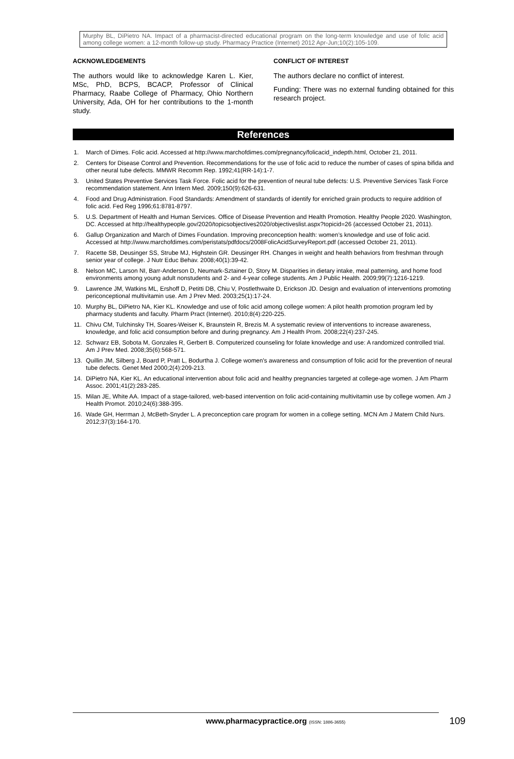Murphy BL, DiPietro NA. Impact of a pharmacist-directed educational program on the long-term knowledge and use of folic acid among college women: a 12-month follow-up study. Pharmacy Practice (Internet) 2012 Apr-Jun;10(2):105-109.
ACKNOWLEDGEMENTS
The authors would like to acknowledge Karen L. Kier, MSc, PhD, BCPS, BCACP, Professor of Clinical Pharmacy, Raabe College of Pharmacy, Ohio Northern University, Ada, OH for her contributions to the 1-month study.
CONFLICT OF INTEREST
The authors declare no conflict of interest.
Funding: There was no external funding obtained for this research project.
References
1. March of Dimes. Folic acid. Accessed at http://www.marchofdimes.com/pregnancy/folicacid_indepth.html, October 21, 2011.
2. Centers for Disease Control and Prevention. Recommendations for the use of folic acid to reduce the number of cases of spina bifida and other neural tube defects. MMWR Recomm Rep. 1992;41(RR-14):1-7.
3. United States Preventive Services Task Force. Folic acid for the prevention of neural tube defects: U.S. Preventive Services Task Force recommendation statement. Ann Intern Med. 2009;150(9):626-631.
4. Food and Drug Administration. Food Standards: Amendment of standards of identify for enriched grain products to require addition of folic acid. Fed Reg 1996;61:8781-8797.
5. U.S. Department of Health and Human Services. Office of Disease Prevention and Health Promotion. Healthy People 2020. Washington, DC. Accessed at http://healthypeople.gov/2020/topicsobjectives2020/objectiveslist.aspx?topicid=26 (accessed October 21, 2011).
6. Gallup Organization and March of Dimes Foundation. Improving preconception health: women’s knowledge and use of folic acid. Accessed at http://www.marchofdimes.com/peristats/pdfdocs/2008FolicAcidSurveyReport.pdf (accessed October 21, 2011).
7. Racette SB, Deusinger SS, Strube MJ, Highstein GR. Deusinger RH. Changes in weight and health behaviors from freshman through senior year of college. J Nutr Educ Behav. 2008;40(1):39-42.
8. Nelson MC, Larson NI, Barr-Anderson D, Neumark-Sztainer D, Story M. Disparities in dietary intake, meal patterning, and home food environments among young adult nonstudents and 2- and 4-year college students. Am J Public Health. 2009;99(7):1216-1219.
9. Lawrence JM, Watkins ML, Ershoff D, Petitti DB, Chiu V, Postlethwaite D, Erickson JD. Design and evaluation of interventions promoting periconceptional multivitamin use. Am J Prev Med. 2003;25(1):17-24.
10. Murphy BL, DiPietro NA, Kier KL. Knowledge and use of folic acid among college women: A pilot health promotion program led by pharmacy students and faculty. Pharm Pract (Internet). 2010;8(4):220-225.
11. Chivu CM, Tulchinsky TH, Soares-Weiser K, Braunstein R, Brezis M. A systematic review of interventions to increase awareness, knowledge, and folic acid consumption before and during pregnancy. Am J Health Prom. 2008;22(4):237-245.
12. Schwarz EB, Sobota M, Gonzales R, Gerbert B. Computerized counseling for folate knowledge and use: A randomized controlled trial. Am J Prev Med. 2008;35(6):568-571.
13. Quillin JM, Silberg J, Board P, Pratt L, Bodurtha J. College women's awareness and consumption of folic acid for the prevention of neural tube defects. Genet Med 2000;2(4):209-213.
14. DiPietro NA, Kier KL. An educational intervention about folic acid and healthy pregnancies targeted at college-age women. J Am Pharm Assoc. 2001;41(2):283-285.
15. Milan JE, White AA. Impact of a stage-tailored, web-based intervention on folic acid-containing multivitamin use by college women. Am J Health Promot. 2010;24(6):388-395.
16. Wade GH, Herrman J, McBeth-Snyder L. A preconception care program for women in a college setting. MCN Am J Matern Child Nurs. 2012;37(3):164-170.
www.pharmacypractice.org (ISSN: 1886-3655)
109